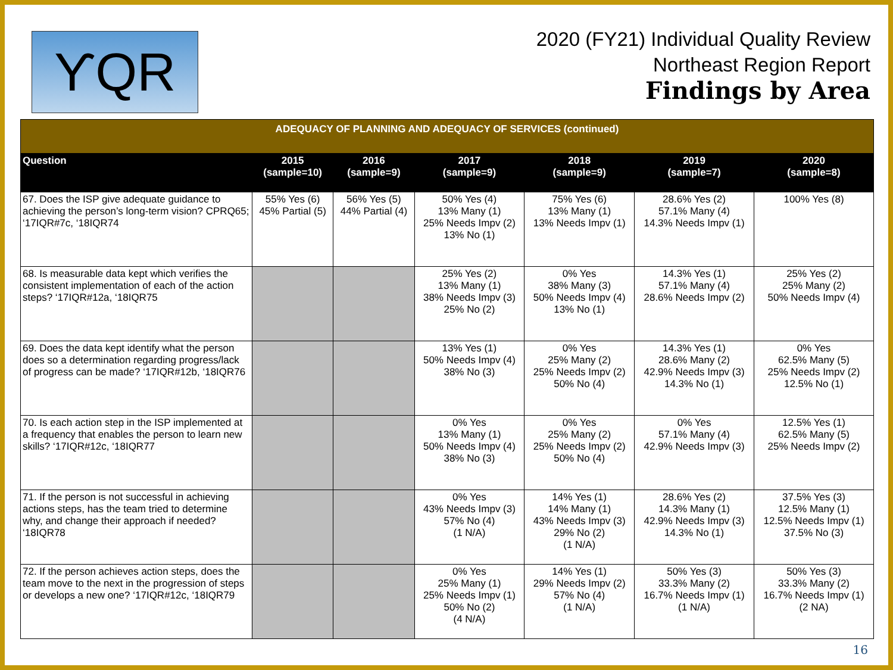ϒQR
2020 (FY21) Individual Quality Review
Northeast Region Report
Findings by Area
| ADEQUACY OF PLANNING AND ADEQUACY OF SERVICES (continued) | | | | | | |
| Question | 2015 (sample=10) | 2016 (sample=9) | 2017 (sample=9) | 2018 (sample=9) | 2019 (sample=7) | 2020 (sample=8) |
| 67. Does the ISP give adequate guidance to achieving the person’s long-term vision? CPRQ65; ‘17IQR#7c, ‘18IQR74 | 55% Yes (6) 45% Partial (5) | 56% Yes (5) 44% Partial (4) | 50% Yes (4) 13% Many (1) 25% Needs Impv (2) 13% No (1) | 75% Yes (6) 13% Many (1) 13% Needs Impv (1) | 28.6% Yes (2) 57.1% Many (4) 14.3% Needs Impv (1) | 100% Yes (8) |
| 68. Is measurable data kept which verifies the consistent implementation of each of the action steps? ‘17IQR#12a, ‘18IQR75 | | | 25% Yes (2) 13% Many (1) 38% Needs Impv (3) 25% No (2) | 0% Yes 38% Many (3) 50% Needs Impv (4) 13% No (1) | 14.3% Yes (1) 57.1% Many (4) 28.6% Needs Impv (2) | 25% Yes (2) 25% Many (2) 50% Needs Impv (4) |
| 69. Does the data kept identify what the person does so a determination regarding progress/lack of progress can be made? ‘17IQR#12b, ‘18IQR76 | | | 13% Yes (1) 50% Needs Impv (4) 38% No (3) | 0% Yes 25% Many (2) 25% Needs Impv (2) 50% No (4) | 14.3% Yes (1) 28.6% Many (2) 42.9% Needs Impv (3) 14.3% No (1) | 0% Yes 62.5% Many (5) 25% Needs Impv (2) 12.5% No (1) |
| 70. Is each action step in the ISP implemented at a frequency that enables the person to learn new skills? ‘17IQR#12c, ‘18IQR77 | | | 0% Yes 13% Many (1) 50% Needs Impv (4) 38% No (3) | 0% Yes 25% Many (2) 25% Needs Impv (2) 50% No (4) | 0% Yes 57.1% Many (4) 42.9% Needs Impv (3) | 12.5% Yes (1) 62.5% Many (5) 25% Needs Impv (2) |
| 71. If the person is not successful in achieving actions steps, has the team tried to determine why, and change their approach if needed? ‘18IQR78 | | | 0% Yes 43% Needs Impv (3) 57% No (4) (1 N/A) | 14% Yes (1) 14% Many (1) 43% Needs Impv (3) 29% No (2) (1 N/A) | 28.6% Yes (2) 14.3% Many (1) 42.9% Needs Impv (3) 14.3% No (1) | 37.5% Yes (3) 12.5% Many (1) 12.5% Needs Impv (1) 37.5% No (3) |
| 72. If the person achieves action steps, does the team move to the next in the progression of steps or develops a new one? ‘17IQR#12c, ‘18IQR79 | | | 0% Yes 25% Many (1) 25% Needs Impv (1) 50% No (2) (4 N/A) | 14% Yes (1) 29% Needs Impv (2) 57% No (4) (1 N/A) | 50% Yes (3) 33.3% Many (2) 16.7% Needs Impv (1) (1 N/A) | 50% Yes (3) 33.3% Many (2) 16.7% Needs Impv (1) (2 NA) |
16